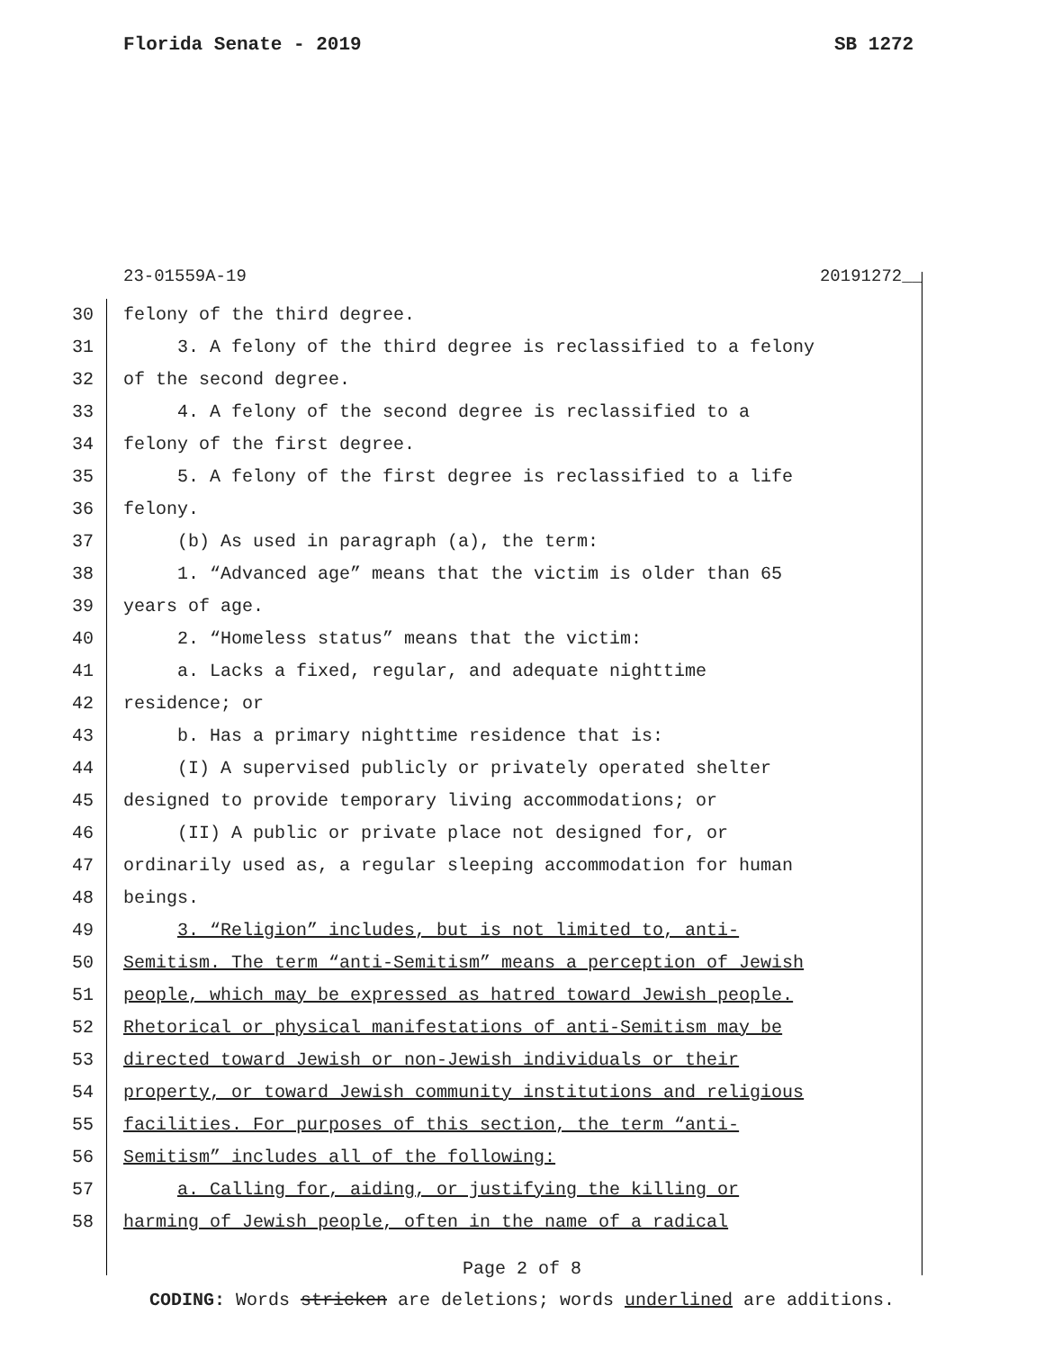Florida Senate - 2019 SB 1272
23-01559A-19 20191272__
30 felony of the third degree.
31 3. A felony of the third degree is reclassified to a felony
32 of the second degree.
33 4. A felony of the second degree is reclassified to a
34 felony of the first degree.
35 5. A felony of the first degree is reclassified to a life
36 felony.
37 (b) As used in paragraph (a), the term:
38 1. “Advanced age” means that the victim is older than 65
39 years of age.
40 2. “Homeless status” means that the victim:
41 a. Lacks a fixed, regular, and adequate nighttime
42 residence; or
43 b. Has a primary nighttime residence that is:
44 (I) A supervised publicly or privately operated shelter
45 designed to provide temporary living accommodations; or
46 (II) A public or private place not designed for, or
47 ordinarily used as, a regular sleeping accommodation for human
48 beings.
49 3. “Religion” includes, but is not limited to, anti-
50 Semitism. The term “anti-Semitism” means a perception of Jewish
51 people, which may be expressed as hatred toward Jewish people.
52 Rhetorical or physical manifestations of anti-Semitism may be
53 directed toward Jewish or non-Jewish individuals or their
54 property, or toward Jewish community institutions and religious
55 facilities. For purposes of this section, the term “anti-
56 Semitism” includes all of the following:
57 a. Calling for, aiding, or justifying the killing or
58 harming of Jewish people, often in the name of a radical
Page 2 of 8
CODING: Words stricken are deletions; words underlined are additions.